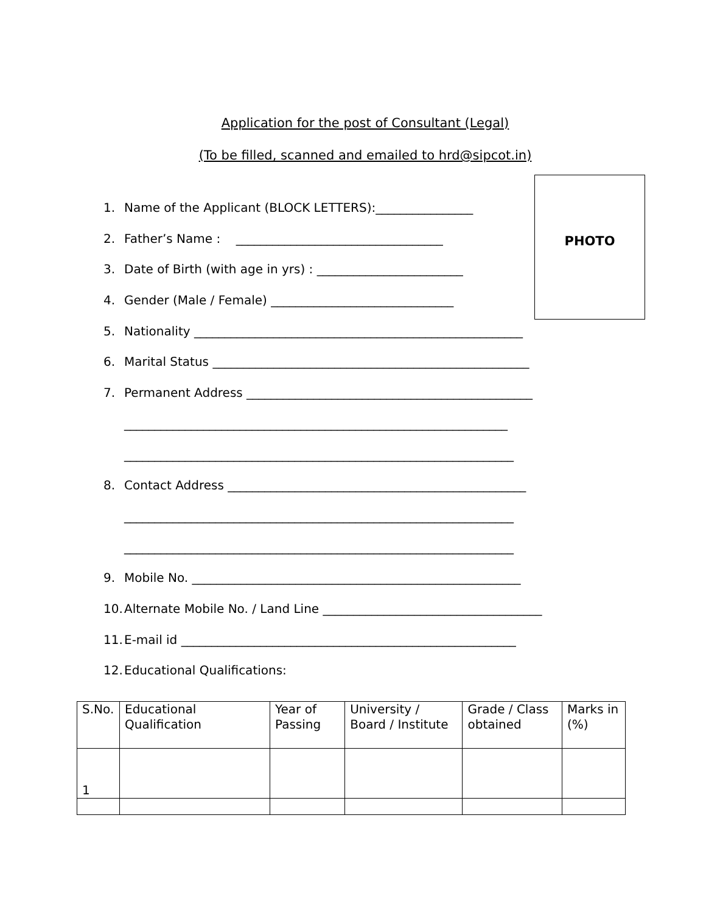Application for the post of Consultant (Legal)
(To be filled, scanned and emailed to hrd@sipcot.in)
PHOTO
1. Name of the Applicant (BLOCK LETTERS):________________
2. Father’s Name : __________________________________
3. Date of Birth (with age in yrs) : ________________________
4. Gender (Male / Female) ______________________________
5. Nationality ______________________________________________________
6. Marital Status ____________________________________________________
7. Permanent Address _______________________________________________
_______________________________________________________________
________________________________________________________________
8. Contact Address _________________________________________________
________________________________________________________________
________________________________________________________________
9. Mobile No. ______________________________________________________
10. Alternate Mobile No. / Land Line ____________________________________
11. E-mail id _______________________________________________________
12. Educational Qualifications:
| S.No. | Educational Qualification | Year of Passing | University / Board / Institute | Grade / Class obtained | Marks in (%) |
| 1 | | | | | |